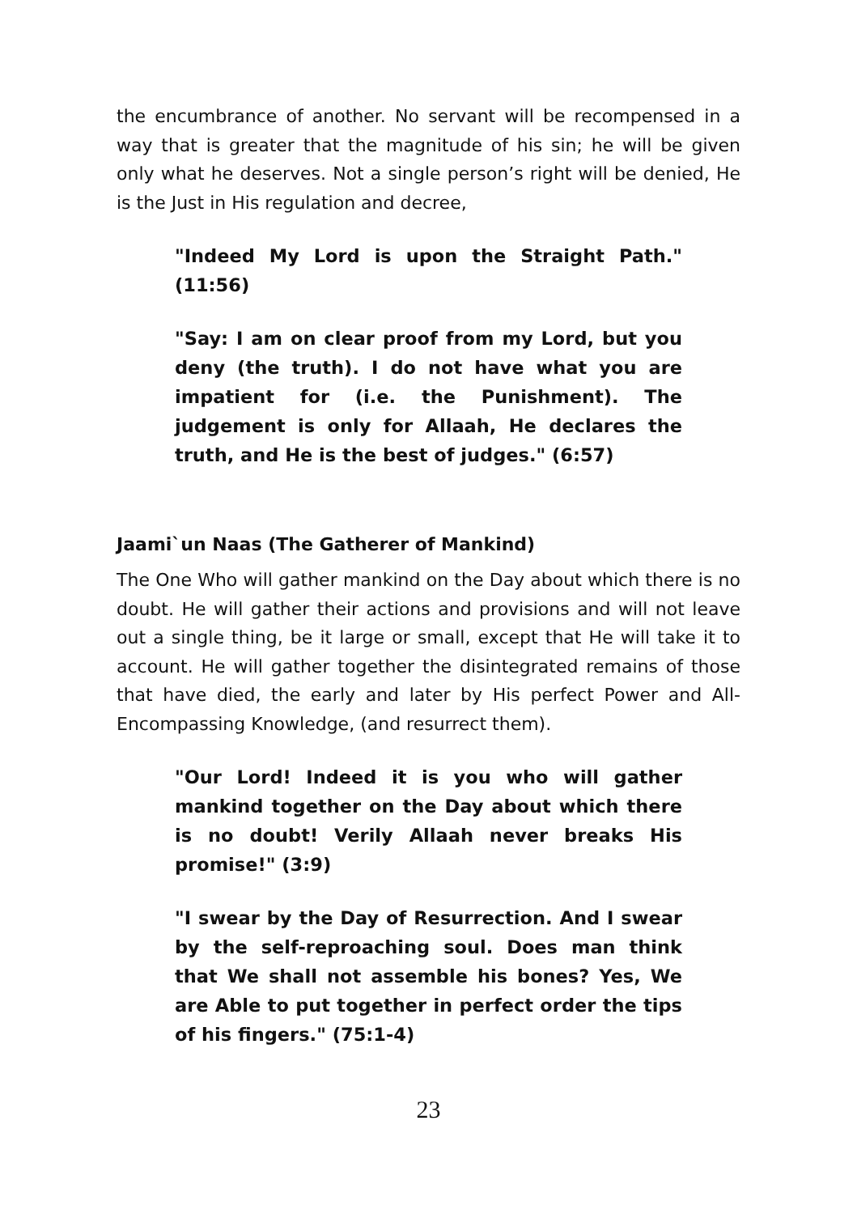the encumbrance of another. No servant will be recompensed in a way that is greater that the magnitude of his sin; he will be given only what he deserves. Not a single person’s right will be denied, He is the Just in His regulation and decree,
"Indeed My Lord is upon the Straight Path." (11:56)
"Say: I am on clear proof from my Lord, but you deny (the truth). I do not have what you are impatient for (i.e. the Punishment). The judgement is only for Allaah, He declares the truth, and He is the best of judges." (6:57)
Jaami`un Naas (The Gatherer of Mankind)
The One Who will gather mankind on the Day about which there is no doubt. He will gather their actions and provisions and will not leave out a single thing, be it large or small, except that He will take it to account. He will gather together the disintegrated remains of those that have died, the early and later by His perfect Power and All-Encompassing Knowledge, (and resurrect them).
"Our Lord! Indeed it is you who will gather mankind together on the Day about which there is no doubt! Verily Allaah never breaks His promise!" (3:9)
"I swear by the Day of Resurrection. And I swear by the self-reproaching soul. Does man think that We shall not assemble his bones? Yes, We are Able to put together in perfect order the tips of his fingers." (75:1-4)
23